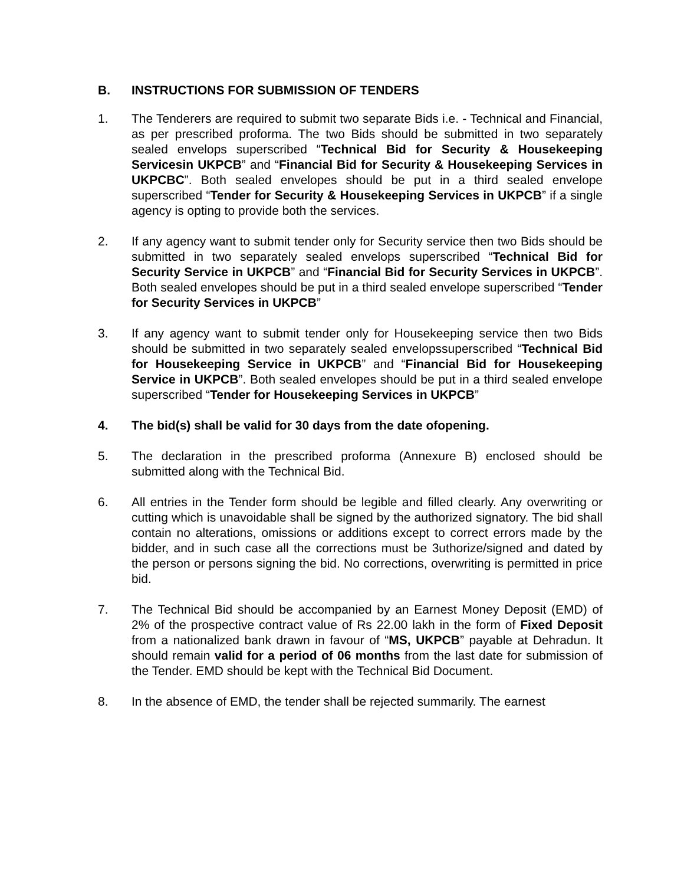B. INSTRUCTIONS FOR SUBMISSION OF TENDERS
1. The Tenderers are required to submit two separate Bids i.e. - Technical and Financial, as per prescribed proforma. The two Bids should be submitted in two separately sealed envelops superscribed “Technical Bid for Security & Housekeeping Servicesin UKPCB” and “Financial Bid for Security & Housekeeping Services in UKPCBC”. Both sealed envelopes should be put in a third sealed envelope superscribed “Tender for Security & Housekeeping Services in UKPCB” if a single agency is opting to provide both the services.
2. If any agency want to submit tender only for Security service then two Bids should be submitted in two separately sealed envelops superscribed “Technical Bid for Security Service in UKPCB” and “Financial Bid for Security Services in UKPCB”. Both sealed envelopes should be put in a third sealed envelope superscribed “Tender for Security Services in UKPCB”
3. If any agency want to submit tender only for Housekeeping service then two Bids should be submitted in two separately sealed envelopssuperscribed “Technical Bid for Housekeeping Service in UKPCB” and “Financial Bid for Housekeeping Service in UKPCB”. Both sealed envelopes should be put in a third sealed envelope superscribed “Tender for Housekeeping Services in UKPCB”
4. The bid(s) shall be valid for 30 days from the date ofopening.
5. The declaration in the prescribed proforma (Annexure B) enclosed should be submitted along with the Technical Bid.
6. All entries in the Tender form should be legible and filled clearly. Any overwriting or cutting which is unavoidable shall be signed by the authorized signatory. The bid shall contain no alterations, omissions or additions except to correct errors made by the bidder, and in such case all the corrections must be 3uthorize/signed and dated by the person or persons signing the bid. No corrections, overwriting is permitted in price bid.
7. The Technical Bid should be accompanied by an Earnest Money Deposit (EMD) of 2% of the prospective contract value of Rs 22.00 lakh in the form of Fixed Deposit from a nationalized bank drawn in favour of “MS, UKPCB” payable at Dehradun. It should remain valid for a period of 06 months from the last date for submission of the Tender. EMD should be kept with the Technical Bid Document.
8. In the absence of EMD, the tender shall be rejected summarily. The earnest